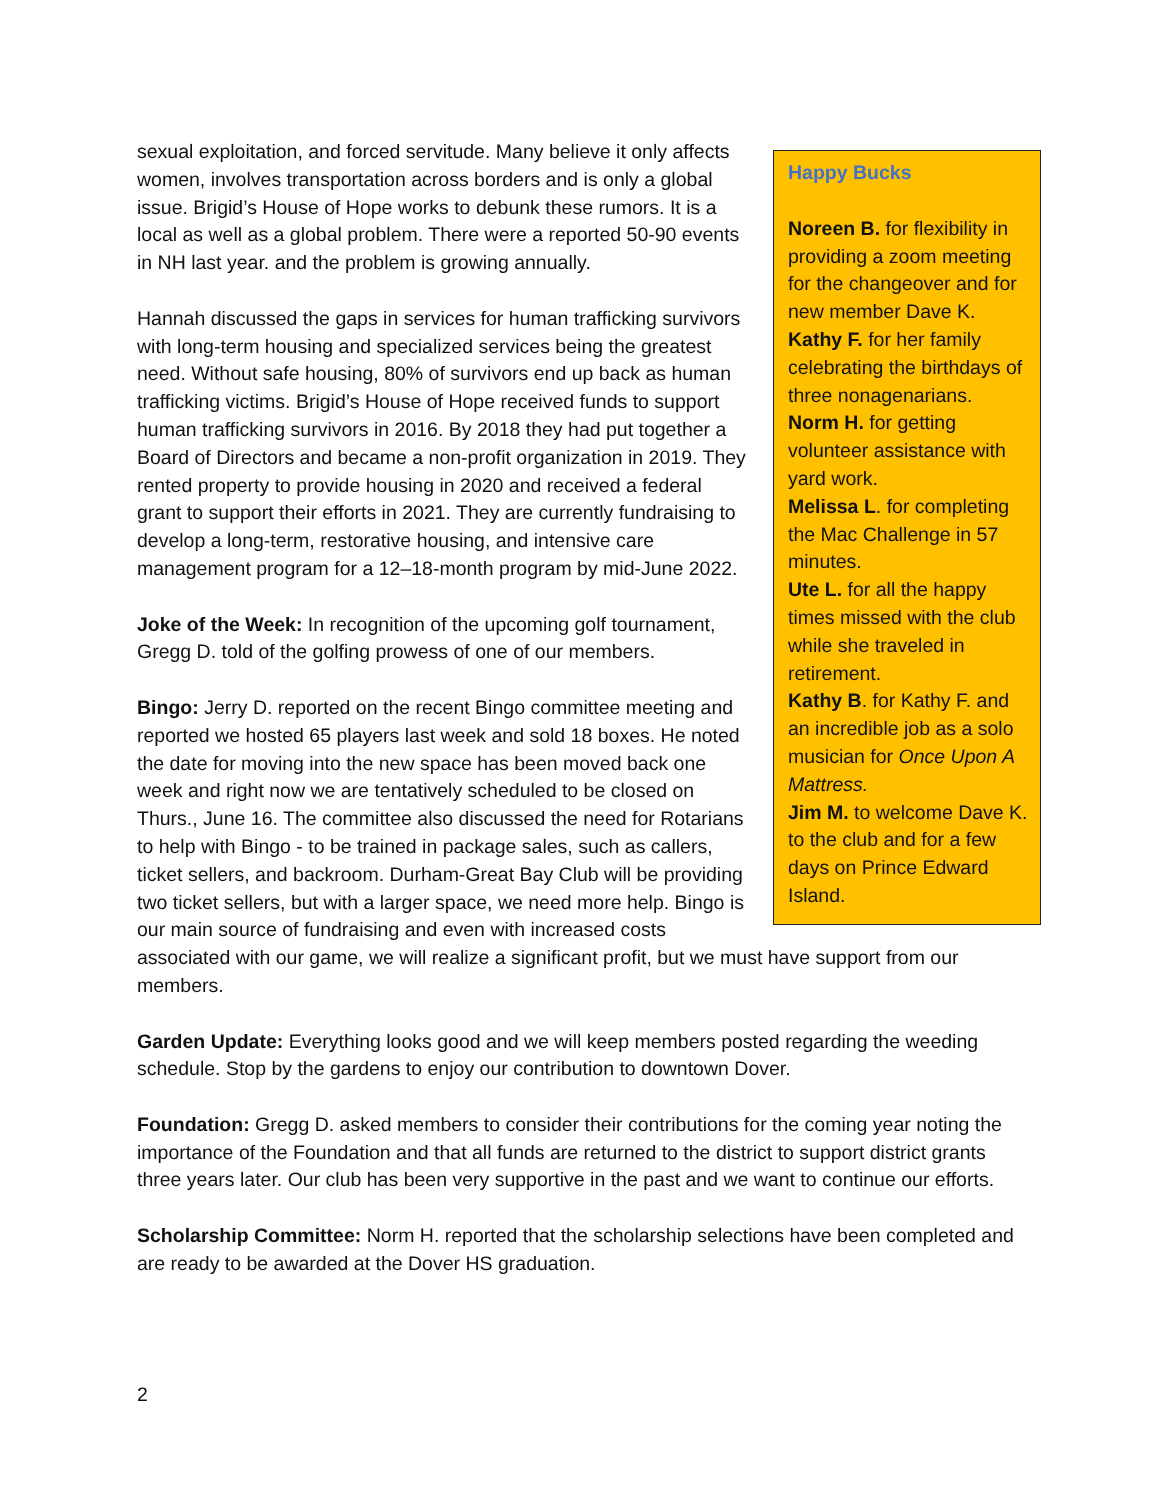Happy Bucks
Noreen B. for flexibility in providing a zoom meeting for the changeover and for new member Dave K.
Kathy F. for her family celebrating the birthdays of three nonagenarians.
Norm H. for getting volunteer assistance with yard work.
Melissa L. for completing the Mac Challenge in 57 minutes.
Ute L. for all the happy times missed with the club while she traveled in retirement.
Kathy B. for Kathy F. and an incredible job as a solo musician for Once Upon A Mattress.
Jim M. to welcome Dave K. to the club and for a few days on Prince Edward Island.
sexual exploitation, and forced servitude. Many believe it only affects women, involves transportation across borders and is only a global issue. Brigid’s House of Hope works to debunk these rumors. It is a local as well as a global problem. There were a reported 50-90 events in NH last year. and the problem is growing annually.
Hannah discussed the gaps in services for human trafficking survivors with long-term housing and specialized services being the greatest need. Without safe housing, 80% of survivors end up back as human trafficking victims. Brigid’s House of Hope received funds to support human trafficking survivors in 2016. By 2018 they had put together a Board of Directors and became a non-profit organization in 2019. They rented property to provide housing in 2020 and received a federal grant to support their efforts in 2021. They are currently fundraising to develop a long-term, restorative housing, and intensive care management program for a 12–18-month program by mid-June 2022.
Joke of the Week: In recognition of the upcoming golf tournament, Gregg D. told of the golfing prowess of one of our members.
Bingo: Jerry D. reported on the recent Bingo committee meeting and reported we hosted 65 players last week and sold 18 boxes. He noted the date for moving into the new space has been moved back one week and right now we are tentatively scheduled to be closed on Thurs., June 16. The committee also discussed the need for Rotarians to help with Bingo - to be trained in package sales, such as callers, ticket sellers, and backroom. Durham-Great Bay Club will be providing two ticket sellers, but with a larger space, we need more help. Bingo is our main source of fundraising and even with increased costs associated with our game, we will realize a significant profit, but we must have support from our members.
Garden Update: Everything looks good and we will keep members posted regarding the weeding schedule. Stop by the gardens to enjoy our contribution to downtown Dover.
Foundation: Gregg D. asked members to consider their contributions for the coming year noting the importance of the Foundation and that all funds are returned to the district to support district grants three years later. Our club has been very supportive in the past and we want to continue our efforts.
Scholarship Committee: Norm H. reported that the scholarship selections have been completed and are ready to be awarded at the Dover HS graduation.
2